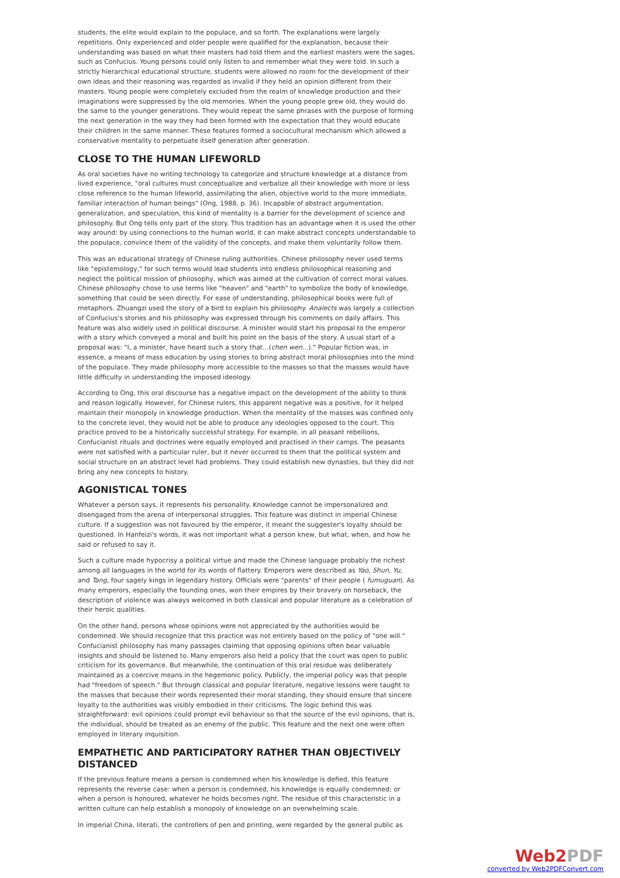students, the elite would explain to the populace, and so forth. The explanations were largely repetitions. Only experienced and older people were qualified for the explanation, because their understanding was based on what their masters had told them and the earliest masters were the sages, such as Confucius. Young persons could only listen to and remember what they were told. In such a strictly hierarchical educational structure, students were allowed no room for the development of their own ideas and their reasoning was regarded as invalid if they held an opinion different from their masters. Young people were completely excluded from the realm of knowledge production and their imaginations were suppressed by the old memories. When the young people grew old, they would do the same to the younger generations. They would repeat the same phrases with the purpose of forming the next generation in the way they had been formed with the expectation that they would educate their children in the same manner. These features formed a sociocultural mechanism which allowed a conservative mentality to perpetuate itself generation after generation.
CLOSE TO THE HUMAN LIFEWORLD
As oral societies have no writing technology to categorize and structure knowledge at a distance from lived experience, "oral cultures must conceptualize and verbalize all their knowledge with more or less close reference to the human lifeworld, assimilating the alien, objective world to the more immediate, familiar interaction of human beings" (Ong, 1988, p. 36). Incapable of abstract argumentation, generalization, and speculation, this kind of mentality is a barrier for the development of science and philosophy. But Ong tells only part of the story. This tradition has an advantage when it is used the other way around: by using connections to the human world, it can make abstract concepts understandable to the populace, convince them of the validity of the concepts, and make them voluntarily follow them.
This was an educational strategy of Chinese ruling authorities. Chinese philosophy never used terms like "epistemology," for such terms would lead students into endless philosophical reasoning and neglect the political mission of philosophy, which was aimed at the cultivation of correct moral values. Chinese philosophy chose to use terms like "heaven" and "earth" to symbolize the body of knowledge, something that could be seen directly. For ease of understanding, philosophical books were full of metaphors. Zhuangzi used the story of a bird to explain his philosophy. Analects was largely a collection of Confucius's stories and his philosophy was expressed through his comments on daily affairs. This feature was also widely used in political discourse. A minister would start his proposal to the emperor with a story which conveyed a moral and built his point on the basis of the story. A usual start of a proposal was: "I, a minister, have heard such a story that...(chen wen...)." Popular fiction was, in essence, a means of mass education by using stories to bring abstract moral philosophies into the mind of the populace. They made philosophy more accessible to the masses so that the masses would have little difficulty in understanding the imposed ideology.
According to Ong, this oral discourse has a negative impact on the development of the ability to think and reason logically. However, for Chinese rulers, this apparent negative was a positive, for it helped maintain their monopoly in knowledge production. When the mentality of the masses was confined only to the concrete level, they would not be able to produce any ideologies opposed to the court. This practice proved to be a historically successful strategy. For example, in all peasant rebellions, Confucianist rituals and doctrines were equally employed and practised in their camps. The peasants were not satisfied with a particular ruler, but it never occurred to them that the political system and social structure on an abstract level had problems. They could establish new dynasties, but they did not bring any new concepts to history.
AGONISTICAL TONES
Whatever a person says, it represents his personality. Knowledge cannot be impersonalized and disengaged from the arena of interpersonal struggles. This feature was distinct in imperial Chinese culture. If a suggestion was not favoured by the emperor, it meant the suggester's loyalty should be questioned. In Hanfeizi's words, it was not important what a person knew, but what, when, and how he said or refused to say it.
Such a culture made hypocrisy a political virtue and made the Chinese language probably the richest among all languages in the world for its words of flattery. Emperors were described as Yao, Shun, Yu, and Tang, four sagely kings in legendary history. Officials were "parents" of their people ( fumuguan). As many emperors, especially the founding ones, won their empires by their bravery on horseback, the description of violence was always welcomed in both classical and popular literature as a celebration of their heroic qualities.
On the other hand, persons whose opinions were not appreciated by the authorities would be condemned. We should recognize that this practice was not entirely based on the policy of "one will." Confucianist philosophy has many passages claiming that opposing opinions often bear valuable insights and should be listened to. Many emperors also held a policy that the court was open to public criticism for its governance. But meanwhile, the continuation of this oral residue was deliberately maintained as a coercive means in the hegemonic policy. Publicly, the imperial policy was that people had "freedom of speech." But through classical and popular literature, negative lessons were taught to the masses that because their words represented their moral standing, they should ensure that sincere loyalty to the authorities was visibly embodied in their criticisms. The logic behind this was straightforward: evil opinions could prompt evil behaviour so that the source of the evil opinions, that is, the individual, should be treated as an enemy of the public. This feature and the next one were often employed in literary inquisition.
EMPATHETIC AND PARTICIPATORY RATHER THAN OBJECTIVELY DISTANCED
If the previous feature means a person is condemned when his knowledge is defied, this feature represents the reverse case: when a person is condemned, his knowledge is equally condemned; or when a person is honoured, whatever he holds becomes right. The residue of this characteristic in a written culture can help establish a monopoly of knowledge on an overwhelming scale.
In imperial China, literati, the controllers of pen and printing, were regarded by the general public as
Web2PDF
converted by Web2PDFConvert.com